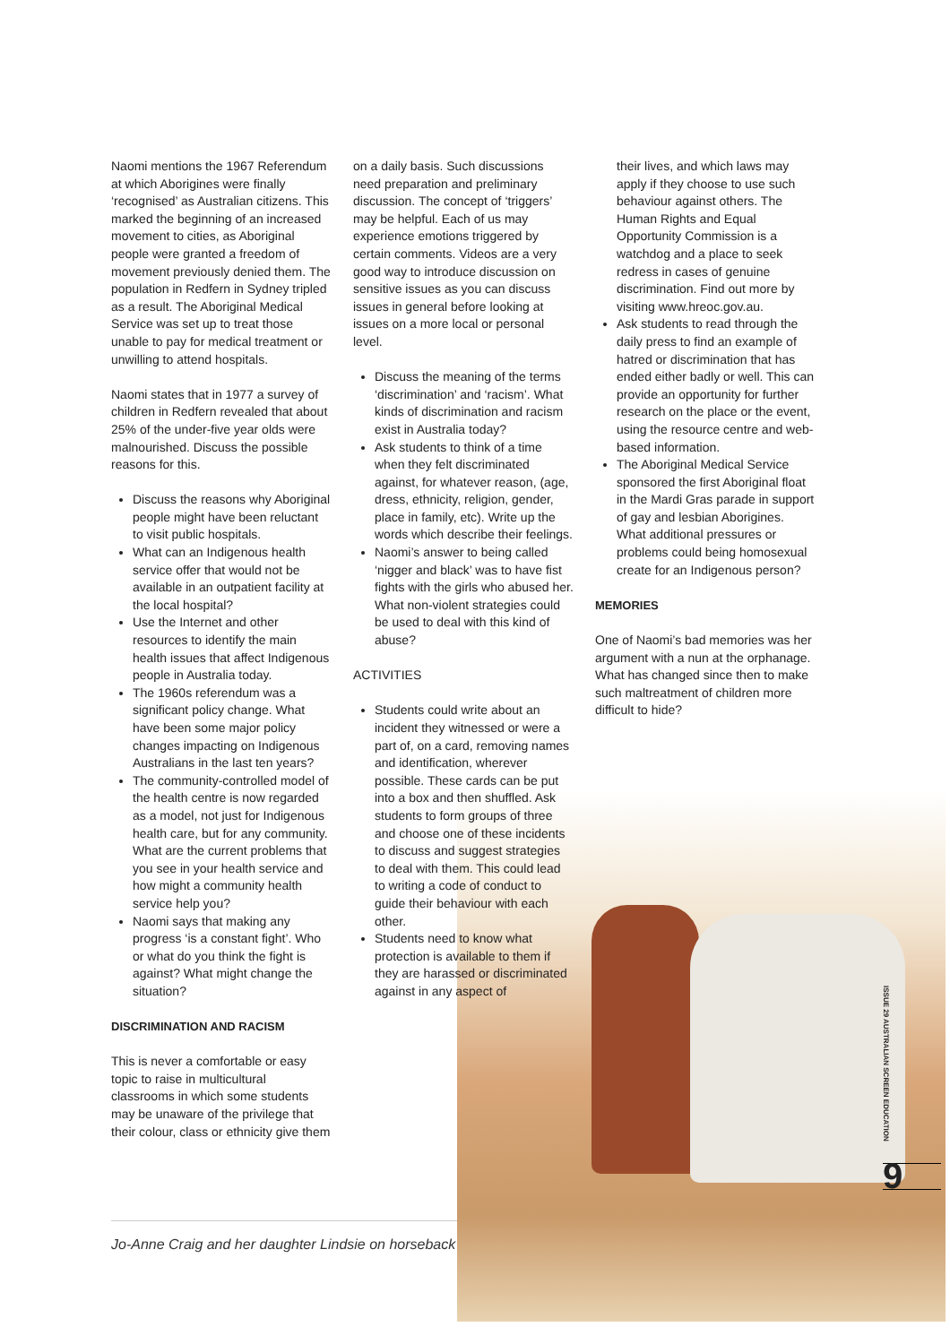Naomi mentions the 1967 Referendum at which Aborigines were finally ‘recognised’ as Australian citizens. This marked the beginning of an increased movement to cities, as Aboriginal people were granted a freedom of movement previously denied them. The population in Redfern in Sydney tripled as a result. The Aboriginal Medical Service was set up to treat those unable to pay for medical treatment or unwilling to attend hospitals.
Naomi states that in 1977 a survey of children in Redfern revealed that about 25% of the under-five year olds were malnourished. Discuss the possible reasons for this.
Discuss the reasons why Aboriginal people might have been reluctant to visit public hospitals.
What can an Indigenous health service offer that would not be available in an outpatient facility at the local hospital?
Use the Internet and other resources to identify the main health issues that affect Indigenous people in Australia today.
The 1960s referendum was a significant policy change. What have been some major policy changes impacting on Indigenous Australians in the last ten years?
The community-controlled model of the health centre is now regarded as a model, not just for Indigenous health care, but for any community. What are the current problems that you see in your health service and how might a community health service help you?
Naomi says that making any progress ‘is a constant fight’. Who or what do you think the fight is against? What might change the situation?
DISCRIMINATION AND RACISM
This is never a comfortable or easy topic to raise in multicultural classrooms in which some students may be unaware of the privilege that their colour, class or ethnicity give them
on a daily basis. Such discussions need preparation and preliminary discussion. The concept of ‘triggers’ may be helpful. Each of us may experience emotions triggered by certain comments. Videos are a very good way to introduce discussion on sensitive issues as you can discuss issues in general before looking at issues on a more local or personal level.
Discuss the meaning of the terms ‘discrimination’ and ‘racism’. What kinds of discrimination and racism exist in Australia today?
Ask students to think of a time when they felt discriminated against, for whatever reason, (age, dress, ethnicity, religion, gender, place in family, etc). Write up the words which describe their feelings.
Naomi’s answer to being called ‘nigger and black’ was to have fist fights with the girls who abused her. What non-violent strategies could be used to deal with this kind of abuse?
ACTIVITIES
Students could write about an incident they witnessed or were a part of, on a card, removing names and identification, wherever possible. These cards can be put into a box and then shuffled. Ask students to form groups of three and choose one of these incidents to discuss and suggest strategies to deal with them. This could lead to writing a code of conduct to guide their behaviour with each other.
Students need to know what protection is available to them if they are harassed or discriminated against in any aspect of
their lives, and which laws may apply if they choose to use such behaviour against others. The Human Rights and Equal Opportunity Commission is a watchdog and a place to seek redress in cases of genuine discrimination. Find out more by visiting www.hreoc.gov.au.
Ask students to read through the daily press to find an example of hatred or discrimination that has ended either badly or well. This can provide an opportunity for further research on the place or the event, using the resource centre and web-based information.
The Aboriginal Medical Service sponsored the first Aboriginal float in the Mardi Gras parade in support of gay and lesbian Aborigines. What additional pressures or problems could being homosexual create for an Indigenous person?
MEMORIES
One of Naomi’s bad memories was her argument with a nun at the orphanage. What has changed since then to make such maltreatment of children more difficult to hide?
Jo-Anne Craig and her daughter Lindsie on horseback
ISSUE 29 AUSTRALIAN SCREEN EDUCATION
9